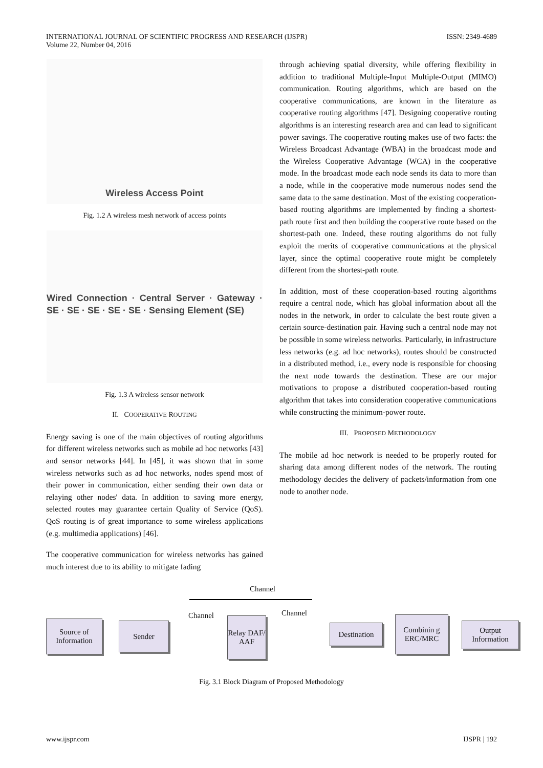INTERNATIONAL JOURNAL OF SCIENTIFIC PROGRESS AND RESEARCH (IJSPR)
Volume 22, Number 04, 2016
ISSN: 2349-4689
Wireless Access Point
Fig. 1.2 A wireless mesh network of access points
Wired Connection · Central Server · Gateway · SE · SE · SE · SE · SE · Sensing Element (SE)
Fig. 1.3 A wireless sensor network
II. COOPERATIVE ROUTING
Energy saving is one of the main objectives of routing algorithms for different wireless networks such as mobile ad hoc networks [43] and sensor networks [44]. In [45], it was shown that in some wireless networks such as ad hoc networks, nodes spend most of their power in communication, either sending their own data or relaying other nodes' data. In addition to saving more energy, selected routes may guarantee certain Quality of Service (QoS). QoS routing is of great importance to some wireless applications (e.g. multimedia applications) [46].
The cooperative communication for wireless networks has gained much interest due to its ability to mitigate fading
through achieving spatial diversity, while offering flexibility in addition to traditional Multiple-Input Multiple-Output (MIMO) communication. Routing algorithms, which are based on the cooperative communications, are known in the literature as cooperative routing algorithms [47]. Designing cooperative routing algorithms is an interesting research area and can lead to significant power savings. The cooperative routing makes use of two facts: the Wireless Broadcast Advantage (WBA) in the broadcast mode and the Wireless Cooperative Advantage (WCA) in the cooperative mode. In the broadcast mode each node sends its data to more than a node, while in the cooperative mode numerous nodes send the same data to the same destination. Most of the existing cooperation-based routing algorithms are implemented by finding a shortest-path route first and then building the cooperative route based on the shortest-path one. Indeed, these routing algorithms do not fully exploit the merits of cooperative communications at the physical layer, since the optimal cooperative route might be completely different from the shortest-path route.
In addition, most of these cooperation-based routing algorithms require a central node, which has global information about all the nodes in the network, in order to calculate the best route given a certain source-destination pair. Having such a central node may not be possible in some wireless networks. Particularly, in infrastructure less networks (e.g. ad hoc networks), routes should be constructed in a distributed method, i.e., every node is responsible for choosing the next node towards the destination. These are our major motivations to propose a distributed cooperation-based routing algorithm that takes into consideration cooperative communications while constructing the minimum-power route.
III. PROPOSED METHODOLOGY
The mobile ad hoc network is needed to be properly routed for sharing data among different nodes of the network. The routing methodology decides the delivery of packets/information from one node to another node.
Channel
Channel Channel
Source of Information
Sender
Relay DAF/ AAF
Destination
Combinin g ERC/MRC
Output Information
Fig. 3.1 Block Diagram of Proposed Methodology
www.ijspr.com IJSPR | 192